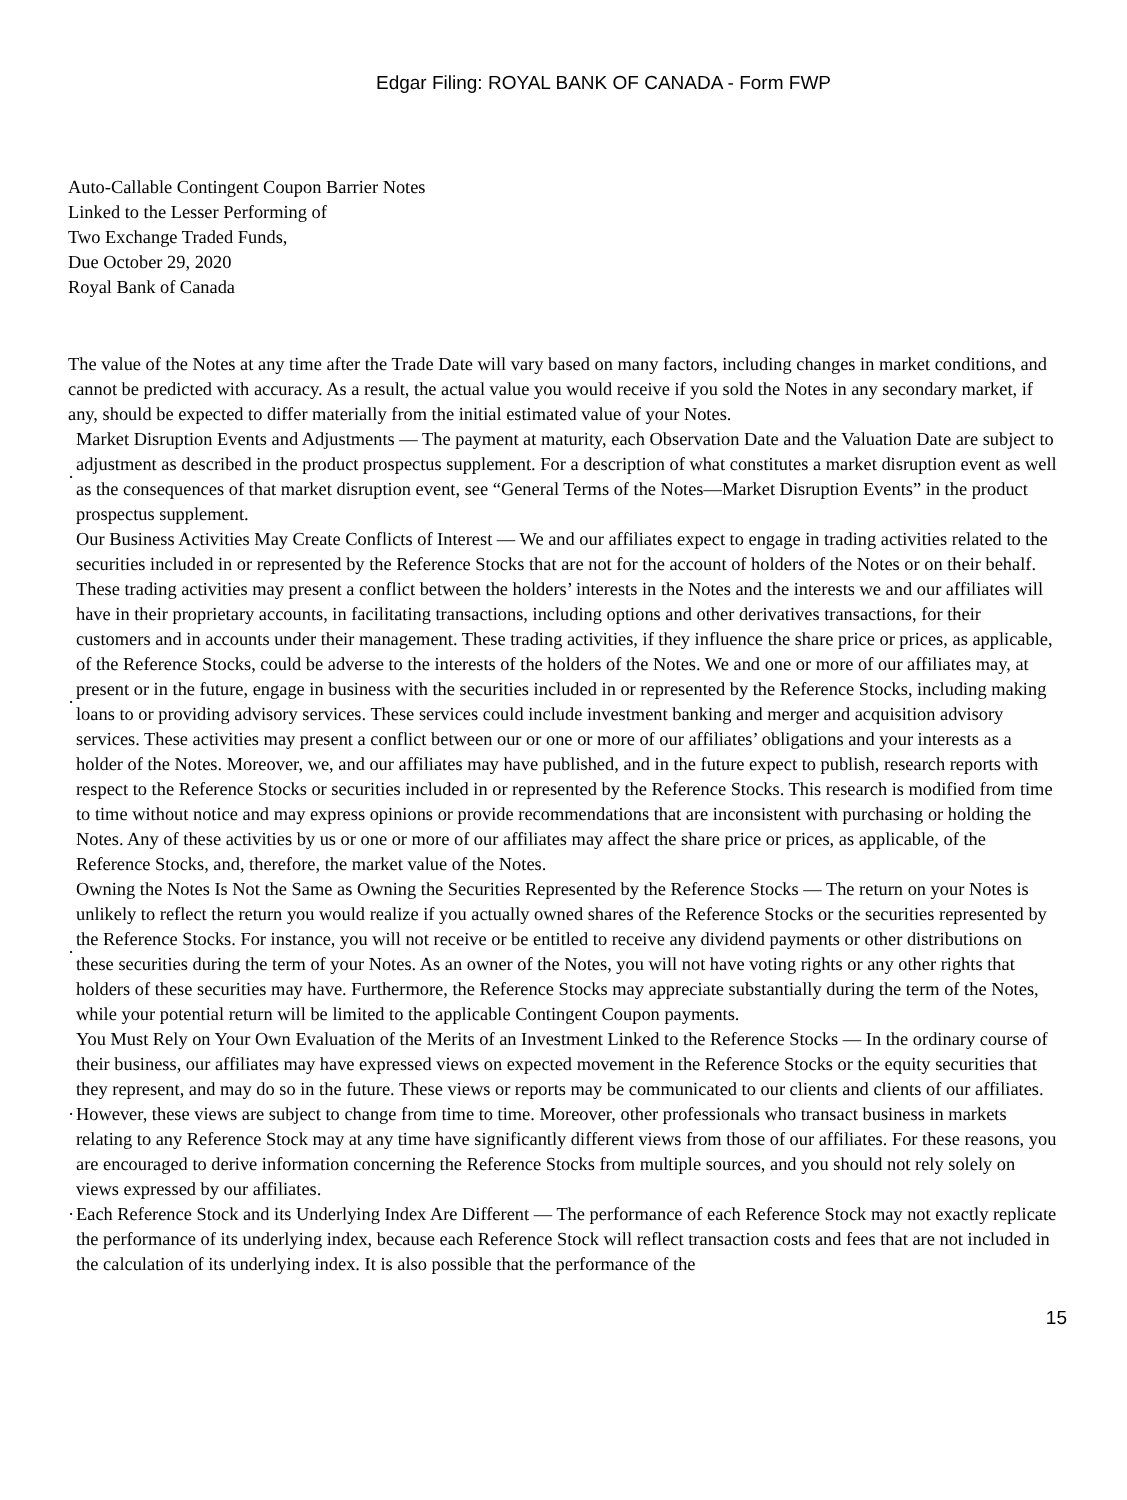Edgar Filing: ROYAL BANK OF CANADA - Form FWP
Auto-Callable Contingent Coupon Barrier Notes
Linked to the Lesser Performing of
Two Exchange Traded Funds,
Due October 29, 2020
Royal Bank of Canada
The value of the Notes at any time after the Trade Date will vary based on many factors, including changes in market conditions, and cannot be predicted with accuracy. As a result, the actual value you would receive if you sold the Notes in any secondary market, if any, should be expected to differ materially from the initial estimated value of your Notes.
·
Market Disruption Events and Adjustments — The payment at maturity, each Observation Date and the Valuation Date are subject to adjustment as described in the product prospectus supplement. For a description of what constitutes a market disruption event as well as the consequences of that market disruption event, see “General Terms of the Notes—Market Disruption Events” in the product prospectus supplement.
·
Our Business Activities May Create Conflicts of Interest — We and our affiliates expect to engage in trading activities related to the securities included in or represented by the Reference Stocks that are not for the account of holders of the Notes or on their behalf. These trading activities may present a conflict between the holders’ interests in the Notes and the interests we and our affiliates will have in their proprietary accounts, in facilitating transactions, including options and other derivatives transactions, for their customers and in accounts under their management. These trading activities, if they influence the share price or prices, as applicable, of the Reference Stocks, could be adverse to the interests of the holders of the Notes. We and one or more of our affiliates may, at present or in the future, engage in business with the securities included in or represented by the Reference Stocks, including making loans to or providing advisory services. These services could include investment banking and merger and acquisition advisory services. These activities may present a conflict between our or one or more of our affiliates’ obligations and your interests as a holder of the Notes. Moreover, we, and our affiliates may have published, and in the future expect to publish, research reports with respect to the Reference Stocks or securities included in or represented by the Reference Stocks. This research is modified from time to time without notice and may express opinions or provide recommendations that are inconsistent with purchasing or holding the Notes. Any of these activities by us or one or more of our affiliates may affect the share price or prices, as applicable, of the Reference Stocks, and, therefore, the market value of the Notes.
·
Owning the Notes Is Not the Same as Owning the Securities Represented by the Reference Stocks — The return on your Notes is unlikely to reflect the return you would realize if you actually owned shares of the Reference Stocks or the securities represented by the Reference Stocks. For instance, you will not receive or be entitled to receive any dividend payments or other distributions on these securities during the term of your Notes. As an owner of the Notes, you will not have voting rights or any other rights that holders of these securities may have. Furthermore, the Reference Stocks may appreciate substantially during the term of the Notes, while your potential return will be limited to the applicable Contingent Coupon payments.
·
You Must Rely on Your Own Evaluation of the Merits of an Investment Linked to the Reference Stocks — In the ordinary course of their business, our affiliates may have expressed views on expected movement in the Reference Stocks or the equity securities that they represent, and may do so in the future. These views or reports may be communicated to our clients and clients of our affiliates. However, these views are subject to change from time to time. Moreover, other professionals who transact business in markets relating to any Reference Stock may at any time have significantly different views from those of our affiliates. For these reasons, you are encouraged to derive information concerning the Reference Stocks from multiple sources, and you should not rely solely on views expressed by our affiliates.
·
Each Reference Stock and its Underlying Index Are Different — The performance of each Reference Stock may not exactly replicate the performance of its underlying index, because each Reference Stock will reflect transaction costs and fees that are not included in the calculation of its underlying index. It is also possible that the performance of the
15